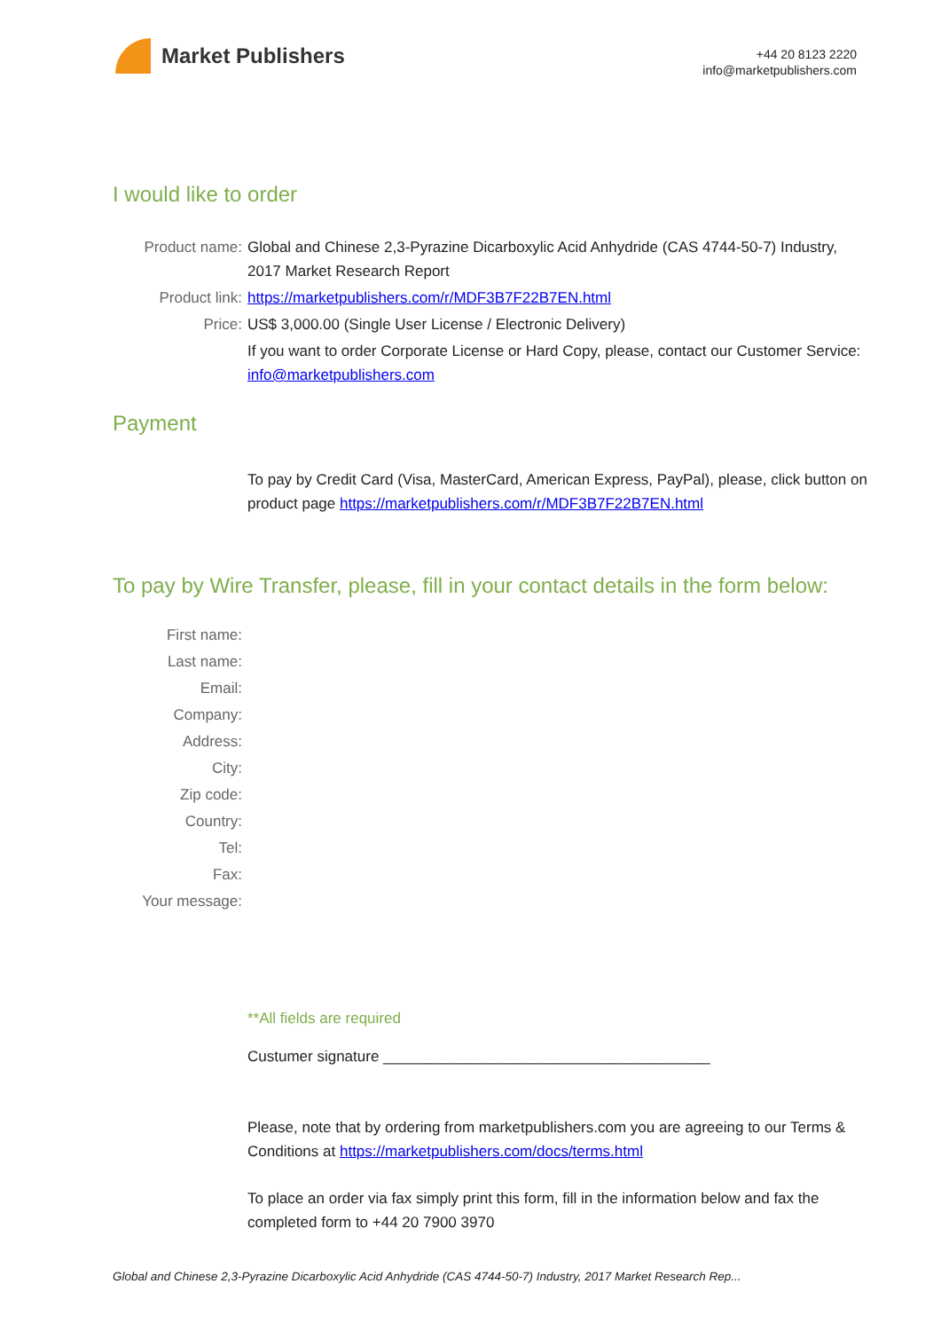Market Publishers
+44 20 8123 2220
info@marketpublishers.com
I would like to order
Product name: Global and Chinese 2,3-Pyrazine Dicarboxylic Acid Anhydride (CAS 4744-50-7) Industry, 2017 Market Research Report
Product link: https://marketpublishers.com/r/MDF3B7F22B7EN.html
Price: US$ 3,000.00 (Single User License / Electronic Delivery)
If you want to order Corporate License or Hard Copy, please, contact our Customer Service:
info@marketpublishers.com
Payment
To pay by Credit Card (Visa, MasterCard, American Express, PayPal), please, click button on product page https://marketpublishers.com/r/MDF3B7F22B7EN.html
To pay by Wire Transfer, please, fill in your contact details in the form below:
First name:
Last name:
Email:
Company:
Address:
City:
Zip code:
Country:
Tel:
Fax:
Your message:
**All fields are required
Custumer signature _______________________________________
Please, note that by ordering from marketpublishers.com you are agreeing to our Terms & Conditions at https://marketpublishers.com/docs/terms.html
To place an order via fax simply print this form, fill in the information below and fax the completed form to +44 20 7900 3970
Global and Chinese 2,3-Pyrazine Dicarboxylic Acid Anhydride (CAS 4744-50-7) Industry, 2017 Market Research Rep...